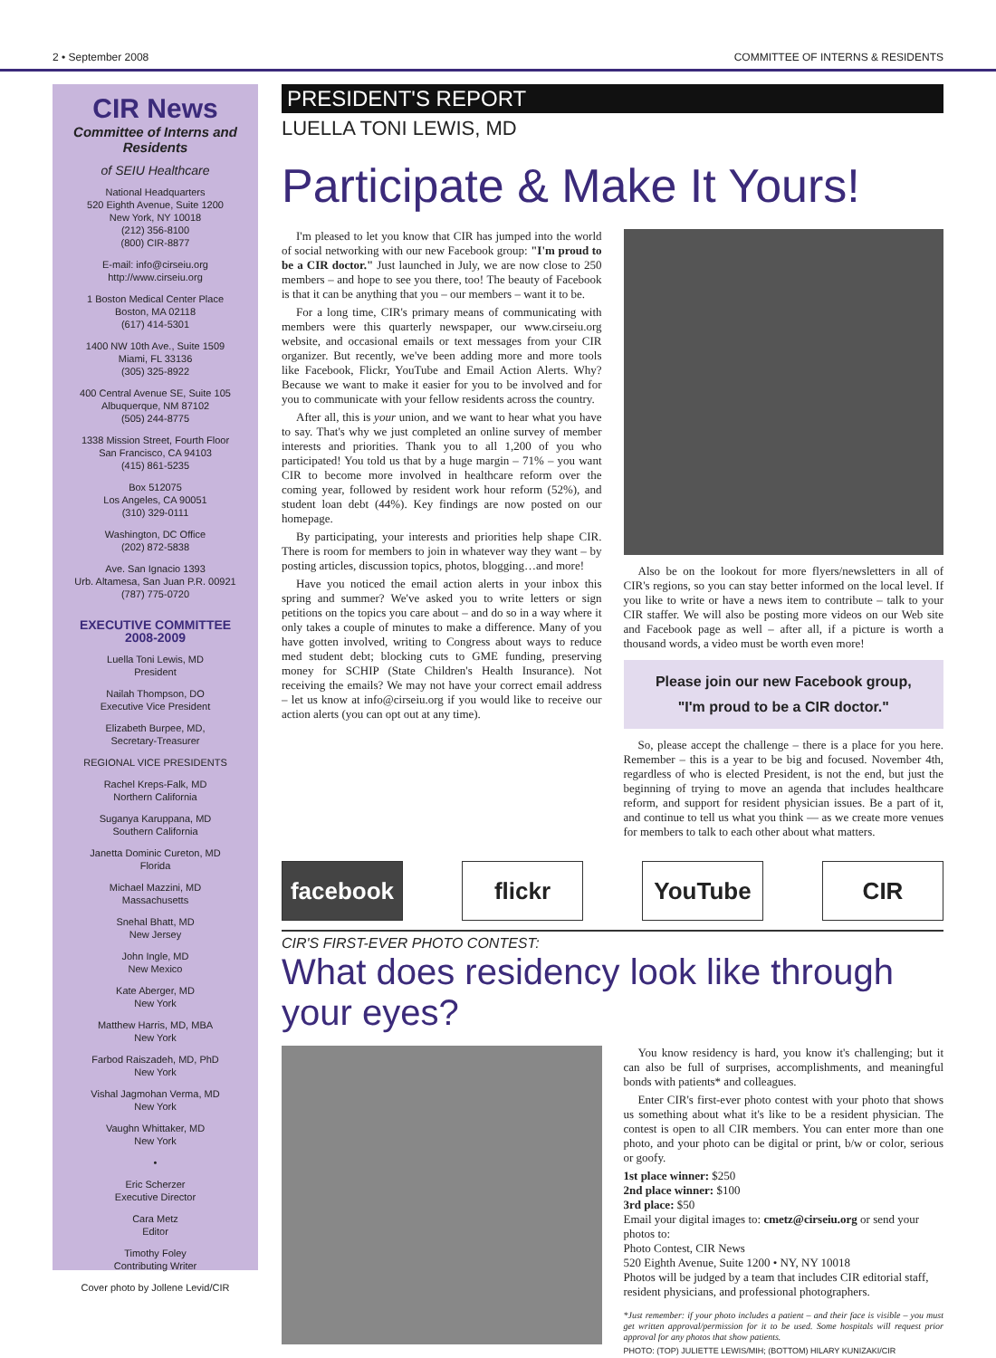2 • September 2008 COMMITTEE OF INTERNS & RESIDENTS
CIR News
Committee of Interns and Residents
of SEIU Healthcare
National Headquarters
520 Eighth Avenue, Suite 1200
New York, NY 10018
(212) 356-8100
(800) CIR-8877
E-mail: info@cirseiu.org
http://www.cirseiu.org
1 Boston Medical Center Place
Boston, MA 02118
(617) 414-5301
1400 NW 10th Ave., Suite 1509
Miami, FL 33136
(305) 325-8922
400 Central Avenue SE, Suite 105
Albuquerque, NM 87102
(505) 244-8775
1338 Mission Street, Fourth Floor
San Francisco, CA 94103
(415) 861-5235
Box 512075
Los Angeles, CA 90051
(310) 329-0111
Washington, DC Office
(202) 872-5838
Ave. San Ignacio 1393
Urb. Altamesa, San Juan P.R. 00921
(787) 775-0720
EXECUTIVE COMMITTEE
2008-2009
Luella Toni Lewis, MD
President
Nailah Thompson, DO
Executive Vice President
Elizabeth Burpee, MD,
Secretary-Treasurer
REGIONAL VICE PRESIDENTS
Rachel Kreps-Falk, MD
Northern California
Suganya Karuppana, MD
Southern California
Janetta Dominic Cureton, MD
Florida
Michael Mazzini, MD
Massachusetts
Snehal Bhatt, MD
New Jersey
John Ingle, MD
New Mexico
Kate Aberger, MD
New York
Matthew Harris, MD, MBA
New York
Farbod Raiszadeh, MD, PhD
New York
Vishal Jagmohan Verma, MD
New York
Vaughn Whittaker, MD
New York
•
Eric Scherzer
Executive Director
Cara Metz
Editor
Timothy Foley
Contributing Writer
Cover photo by Jollene Levid/CIR
PRESIDENT'S REPORT
LUELLA TONI LEWIS, MD
Participate & Make It Yours!
I'm pleased to let you know that CIR has jumped into the world of social networking with our new Facebook group: "I'm proud to be a CIR doctor." Just launched in July, we are now close to 250 members – and hope to see you there, too! The beauty of Facebook is that it can be anything that you – our members – want it to be.
For a long time, CIR's primary means of communicating with members were this quarterly newspaper, our www.cirseiu.org website, and occasional emails or text messages from your CIR organizer. But recently, we've been adding more and more tools like Facebook, Flickr, YouTube and Email Action Alerts. Why? Because we want to make it easier for you to be involved and for you to communicate with your fellow residents across the country.
After all, this is your union, and we want to hear what you have to say. That's why we just completed an online survey of member interests and priorities. Thank you to all 1,200 of you who participated! You told us that by a huge margin – 71% – you want CIR to become more involved in healthcare reform over the coming year, followed by resident work hour reform (52%), and student loan debt (44%). Key findings are now posted on our homepage.
By participating, your interests and priorities help shape CIR. There is room for members to join in whatever way they want – by posting articles, discussion topics, photos, blogging…and more!
Have you noticed the email action alerts in your inbox this spring and summer? We've asked you to write letters or sign petitions on the topics you care about – and do so in a way where it only takes a couple of minutes to make a difference. Many of you have gotten involved, writing to Congress about ways to reduce med student debt; blocking cuts to GME funding, preserving money for SCHIP (State Children's Health Insurance). Not receiving the emails? We may not have your correct email address – let us know at info@cirseiu.org if you would like to receive our action alerts (you can opt out at any time).
Also be on the lookout for more flyers/newsletters in all of CIR's regions, so you can stay better informed on the local level. If you like to write or have a news item to contribute – talk to your CIR staffer. We will also be posting more videos on our Web site and Facebook page as well – after all, if a picture is worth a thousand words, a video must be worth even more!
Please join our new Facebook group,
"I'm proud to be a CIR doctor."
So, please accept the challenge – there is a place for you here. Remember – this is a year to be big and focused. November 4th, regardless of who is elected President, is not the end, but just the beginning of trying to move an agenda that includes healthcare reform, and support for resident physician issues. Be a part of it, and continue to tell us what you think — as we create more venues for members to talk to each other about what matters.
facebook flickr YouTube CIR
CIR'S FIRST-EVER PHOTO CONTEST:
What does residency look like through your eyes?
You know residency is hard, you know it's challenging; but it can also be full of surprises, accomplishments, and meaningful bonds with patients* and colleagues.
Enter CIR's first-ever photo contest with your photo that shows us something about what it's like to be a resident physician. The contest is open to all CIR members. You can enter more than one photo, and your photo can be digital or print, b/w or color, serious or goofy.
1st place winner: $250
2nd place winner: $100
3rd place: $50
Email your digital images to: cmetz@cirseiu.org or send your photos to:
Photo Contest, CIR News
520 Eighth Avenue, Suite 1200 • NY, NY 10018
Photos will be judged by a team that includes CIR editorial staff, resident physicians, and professional photographers.
*Just remember: if your photo includes a patient – and their face is visible – you must get written approval/permission for it to be used. Some hospitals will request prior approval for any photos that show patients.
PHOTO: (TOP) JULIETTE LEWIS/MIH; (BOTTOM) HILARY KUNIZAKI/CIR